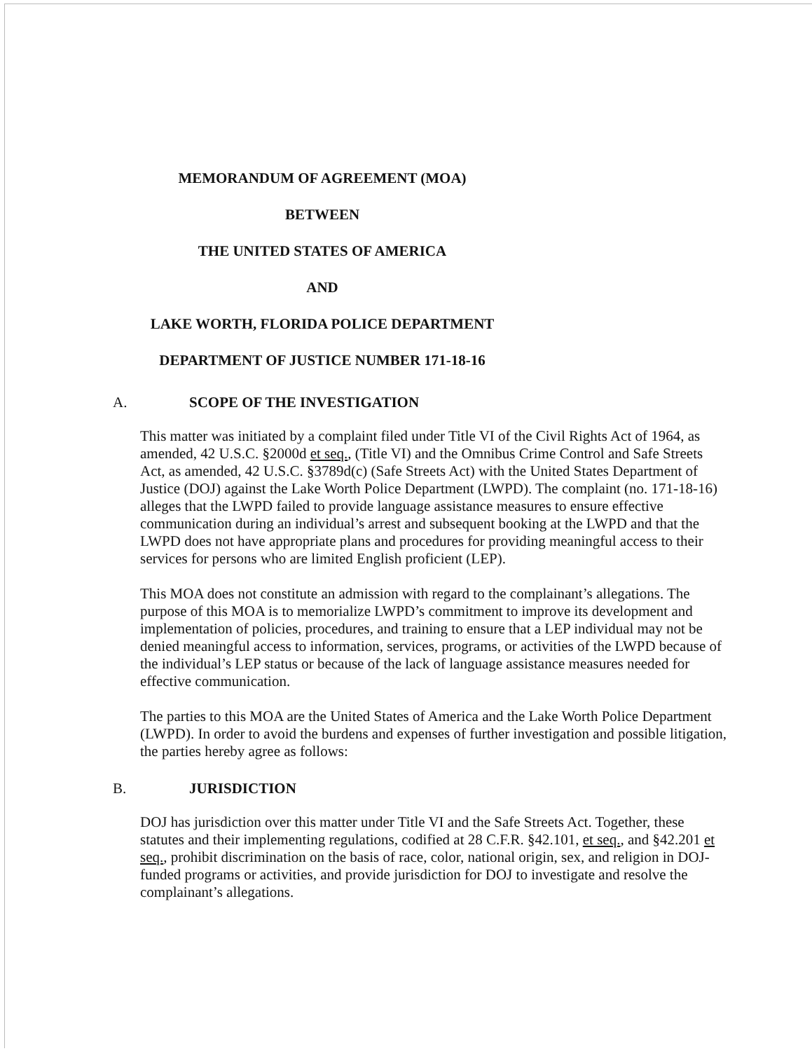MEMORANDUM OF AGREEMENT (MOA)
BETWEEN
THE UNITED STATES OF AMERICA
AND
LAKE WORTH, FLORIDA POLICE DEPARTMENT
DEPARTMENT OF JUSTICE NUMBER 171-18-16
A. SCOPE OF THE INVESTIGATION
This matter was initiated by a complaint filed under Title VI of the Civil Rights Act of 1964, as amended, 42 U.S.C. §2000d et seq., (Title VI) and the Omnibus Crime Control and Safe Streets Act, as amended, 42 U.S.C. §3789d(c) (Safe Streets Act) with the United States Department of Justice (DOJ) against the Lake Worth Police Department (LWPD). The complaint (no. 171-18-16) alleges that the LWPD failed to provide language assistance measures to ensure effective communication during an individual’s arrest and subsequent booking at the LWPD and that the LWPD does not have appropriate plans and procedures for providing meaningful access to their services for persons who are limited English proficient (LEP).
This MOA does not constitute an admission with regard to the complainant’s allegations. The purpose of this MOA is to memorialize LWPD’s commitment to improve its development and implementation of policies, procedures, and training to ensure that a LEP individual may not be denied meaningful access to information, services, programs, or activities of the LWPD because of the individual’s LEP status or because of the lack of language assistance measures needed for effective communication.
The parties to this MOA are the United States of America and the Lake Worth Police Department (LWPD). In order to avoid the burdens and expenses of further investigation and possible litigation, the parties hereby agree as follows:
B. JURISDICTION
DOJ has jurisdiction over this matter under Title VI and the Safe Streets Act. Together, these statutes and their implementing regulations, codified at 28 C.F.R. §42.101, et seq., and §42.201 et seq., prohibit discrimination on the basis of race, color, national origin, sex, and religion in DOJ-funded programs or activities, and provide jurisdiction for DOJ to investigate and resolve the complainant’s allegations.